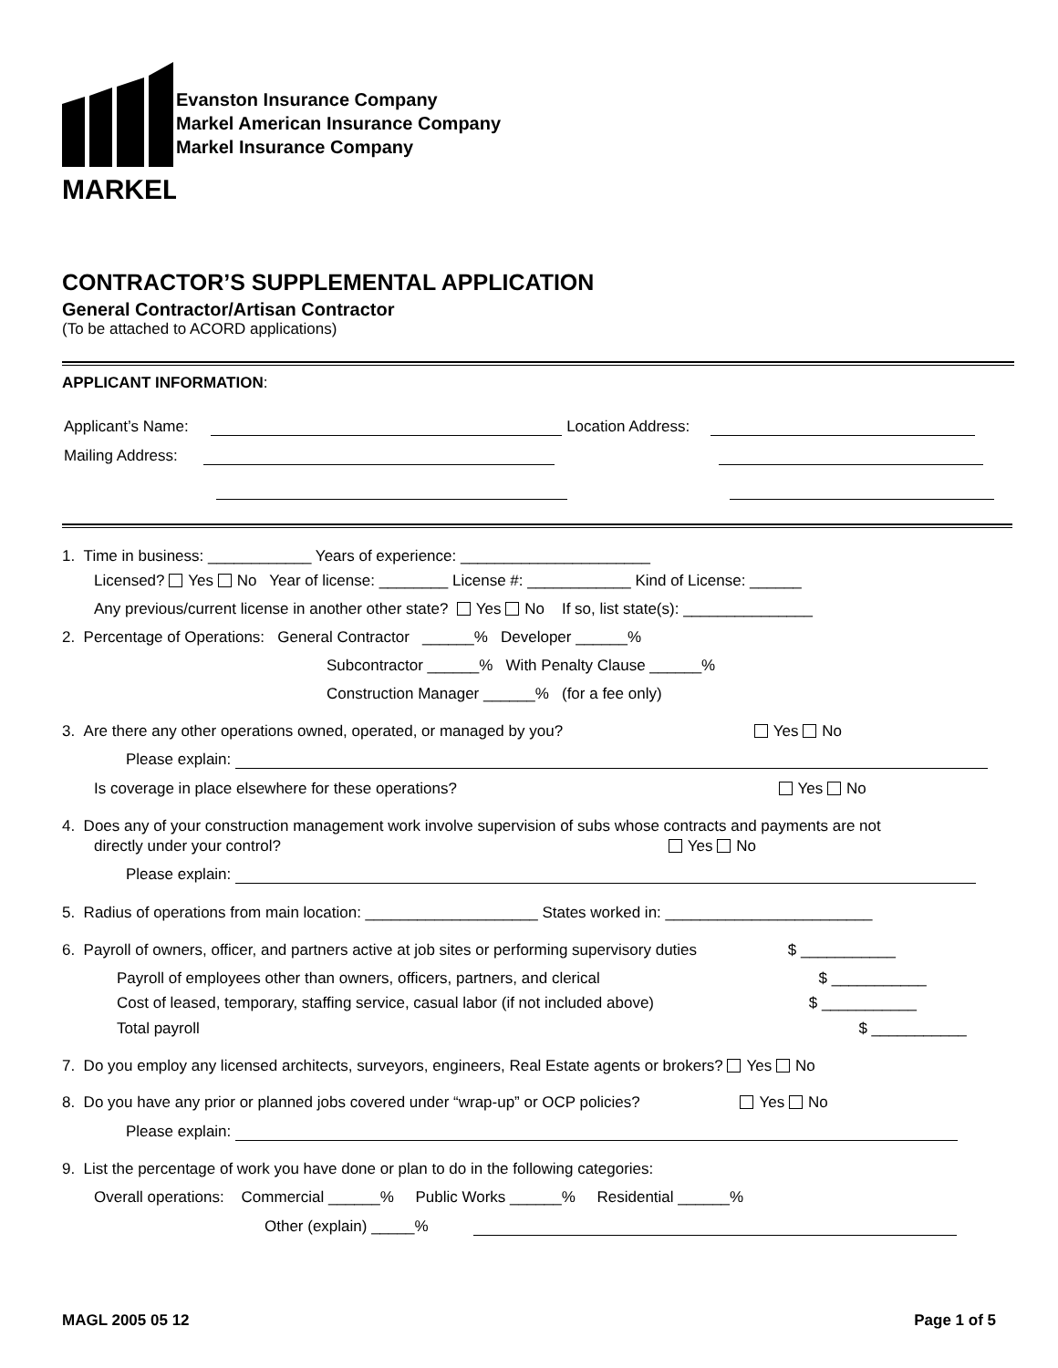MARKEL
Evanston Insurance Company
Markel American Insurance Company
Markel Insurance Company
CONTRACTOR’S SUPPLEMENTAL APPLICATION
General Contractor/Artisan Contractor
(To be attached to ACORD applications)
APPLICANT INFORMATION:
Applicant’s Name: Location Address:
Mailing Address:
1. Time in business: ____________ Years of experience: ______________________
Licensed? Yes No Year of license: ________ License #: ____________ Kind of License: ______
Any previous/current license in another other state? Yes No If so, list state(s): _______________
2. Percentage of Operations: General Contractor ______% Developer ______%
Subcontractor ______% With Penalty Clause ______%
Construction Manager ______% (for a fee only)
3. Are there any other operations owned, operated, or managed by you? Yes No
Please explain:
Is coverage in place elsewhere for these operations? Yes No
4. Does any of your construction management work involve supervision of subs whose contracts and payments are not
directly under your control? Yes No
Please explain:
5. Radius of operations from main location: ____________________ States worked in: ________________________
6. Payroll of owners, officer, and partners active at job sites or performing supervisory duties $ ___________
Payroll of employees other than owners, officers, partners, and clerical $ ___________
Cost of leased, temporary, staffing service, casual labor (if not included above) $ ___________
Total payroll $ ___________
7. Do you employ any licensed architects, surveyors, engineers, Real Estate agents or brokers? Yes No
8. Do you have any prior or planned jobs covered under “wrap-up” or OCP policies? Yes No
Please explain:
9. List the percentage of work you have done or plan to do in the following categories:
Overall operations: Commercial ______% Public Works ______% Residential ______%
Other (explain) _____%
MAGL 2005 05 12 Page 1 of 5